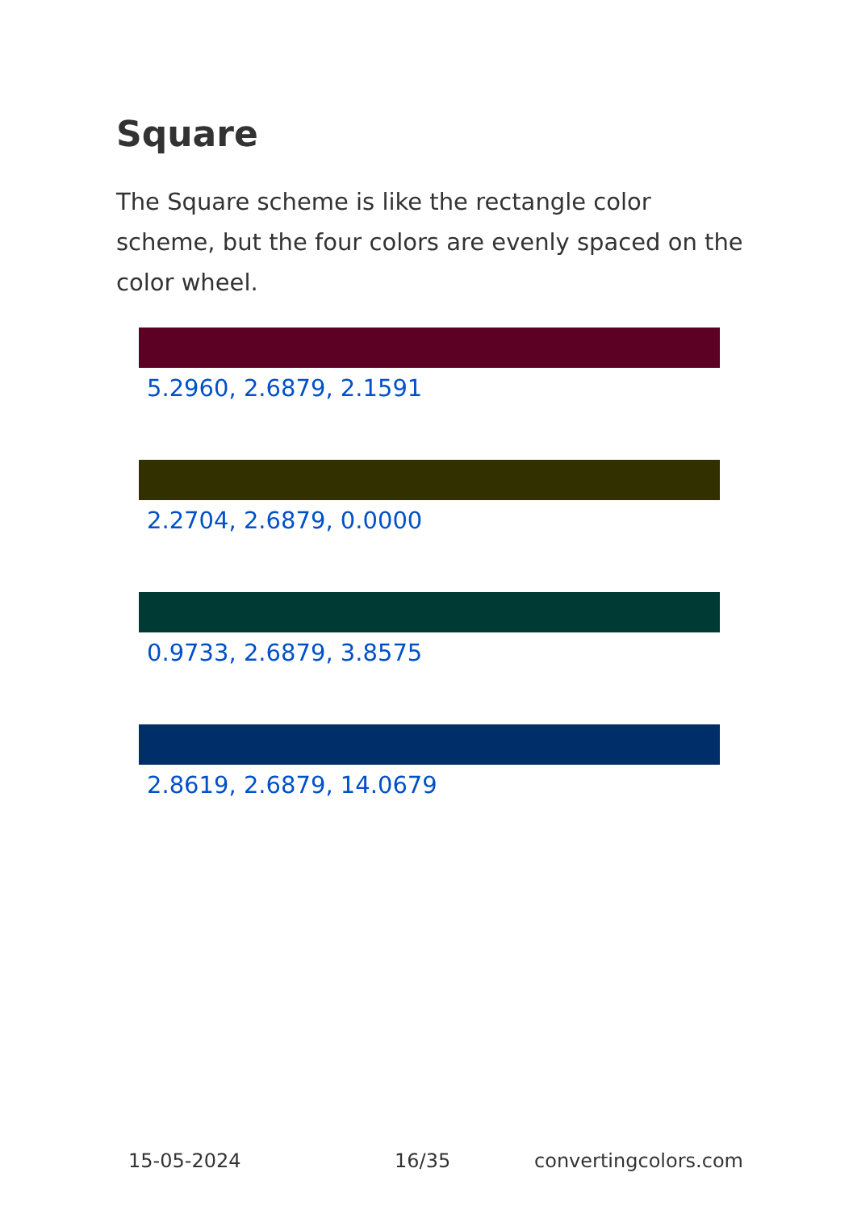Square
The Square scheme is like the rectangle color scheme, but the four colors are evenly spaced on the color wheel.
5.2960, 2.6879, 2.1591
2.2704, 2.6879, 0.0000
0.9733, 2.6879, 3.8575
2.8619, 2.6879, 14.0679
15-05-2024 16/35 convertingcolors.com